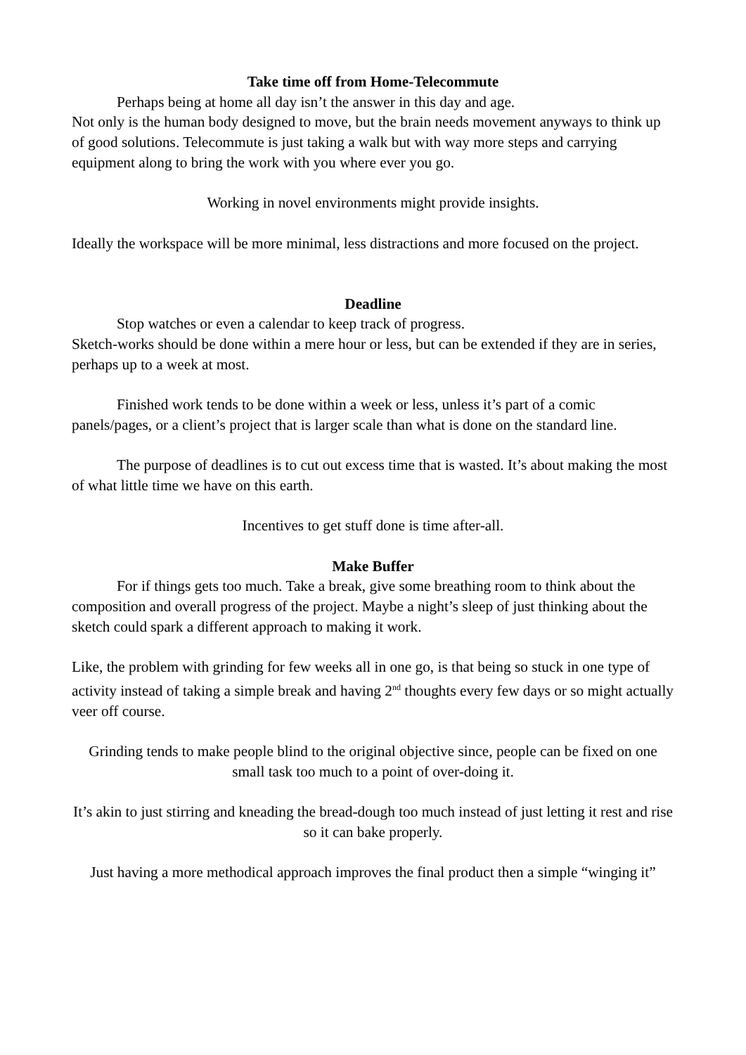Take time off from Home-Telecommute
Perhaps being at home all day isn’t the answer in this day and age.
Not only is the human body designed to move, but the brain needs movement anyways to think up of good solutions. Telecommute is just taking a walk but with way more steps and carrying equipment along to bring the work with you where ever you go.
Working in novel environments might provide insights.
Ideally the workspace will be more minimal, less distractions and more focused on the project.
Deadline
Stop watches or even a calendar to keep track of progress.
Sketch-works should be done within a mere hour or less, but can be extended if they are in series, perhaps up to a week at most.
Finished work tends to be done within a week or less, unless it’s part of a comic panels/pages, or a client’s project that is larger scale than what is done on the standard line.
The purpose of deadlines is to cut out excess time that is wasted. It’s about making the most of what little time we have on this earth.
Incentives to get stuff done is time after-all.
Make Buffer
For if things gets too much. Take a break, give some breathing room to think about the composition and overall progress of the project. Maybe a night’s sleep of just thinking about the sketch could spark a different approach to making it work.
Like, the problem with grinding for few weeks all in one go, is that being so stuck in one type of activity instead of taking a simple break and having 2<sup>nd</sup> thoughts every few days or so might actually veer off course.
Grinding tends to make people blind to the original objective since, people can be fixed on one small task too much to a point of over-doing it.
It’s akin to just stirring and kneading the bread-dough too much instead of just letting it rest and rise so it can bake properly.
Just having a more methodical approach improves the final product then a simple “winging it”